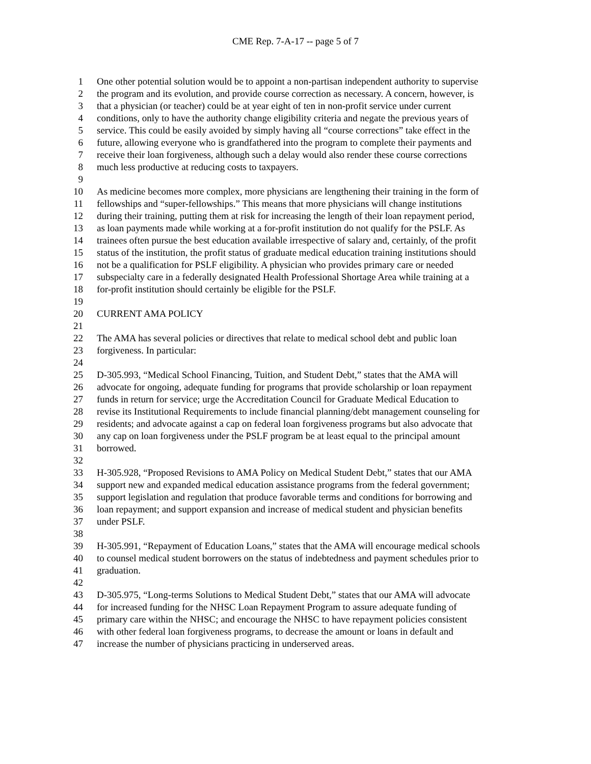CME Rep. 7-A-17 -- page 5 of 7
1 One other potential solution would be to appoint a non-partisan independent authority to supervise
2 the program and its evolution, and provide course correction as necessary. A concern, however, is
3 that a physician (or teacher) could be at year eight of ten in non-profit service under current
4 conditions, only to have the authority change eligibility criteria and negate the previous years of
5 service. This could be easily avoided by simply having all “course corrections” take effect in the
6 future, allowing everyone who is grandfathered into the program to complete their payments and
7 receive their loan forgiveness, although such a delay would also render these course corrections
8 much less productive at reducing costs to taxpayers.
9
10 As medicine becomes more complex, more physicians are lengthening their training in the form of
11 fellowships and “super-fellowships.” This means that more physicians will change institutions
12 during their training, putting them at risk for increasing the length of their loan repayment period,
13 as loan payments made while working at a for-profit institution do not qualify for the PSLF. As
14 trainees often pursue the best education available irrespective of salary and, certainly, of the profit
15 status of the institution, the profit status of graduate medical education training institutions should
16 not be a qualification for PSLF eligibility. A physician who provides primary care or needed
17 subspecialty care in a federally designated Health Professional Shortage Area while training at a
18 for-profit institution should certainly be eligible for the PSLF.
19
20 CURRENT AMA POLICY
21
22 The AMA has several policies or directives that relate to medical school debt and public loan
23 forgiveness. In particular:
24
25 D-305.993, “Medical School Financing, Tuition, and Student Debt,” states that the AMA will
26 advocate for ongoing, adequate funding for programs that provide scholarship or loan repayment
27 funds in return for service; urge the Accreditation Council for Graduate Medical Education to
28 revise its Institutional Requirements to include financial planning/debt management counseling for
29 residents; and advocate against a cap on federal loan forgiveness programs but also advocate that
30 any cap on loan forgiveness under the PSLF program be at least equal to the principal amount
31 borrowed.
32
33 H-305.928, “Proposed Revisions to AMA Policy on Medical Student Debt,” states that our AMA
34 support new and expanded medical education assistance programs from the federal government;
35 support legislation and regulation that produce favorable terms and conditions for borrowing and
36 loan repayment; and support expansion and increase of medical student and physician benefits
37 under PSLF.
38
39 H-305.991, “Repayment of Education Loans,” states that the AMA will encourage medical schools
40 to counsel medical student borrowers on the status of indebtedness and payment schedules prior to
41 graduation.
42
43 D-305.975, “Long-terms Solutions to Medical Student Debt,” states that our AMA will advocate
44 for increased funding for the NHSC Loan Repayment Program to assure adequate funding of
45 primary care within the NHSC; and encourage the NHSC to have repayment policies consistent
46 with other federal loan forgiveness programs, to decrease the amount or loans in default and
47 increase the number of physicians practicing in underserved areas.